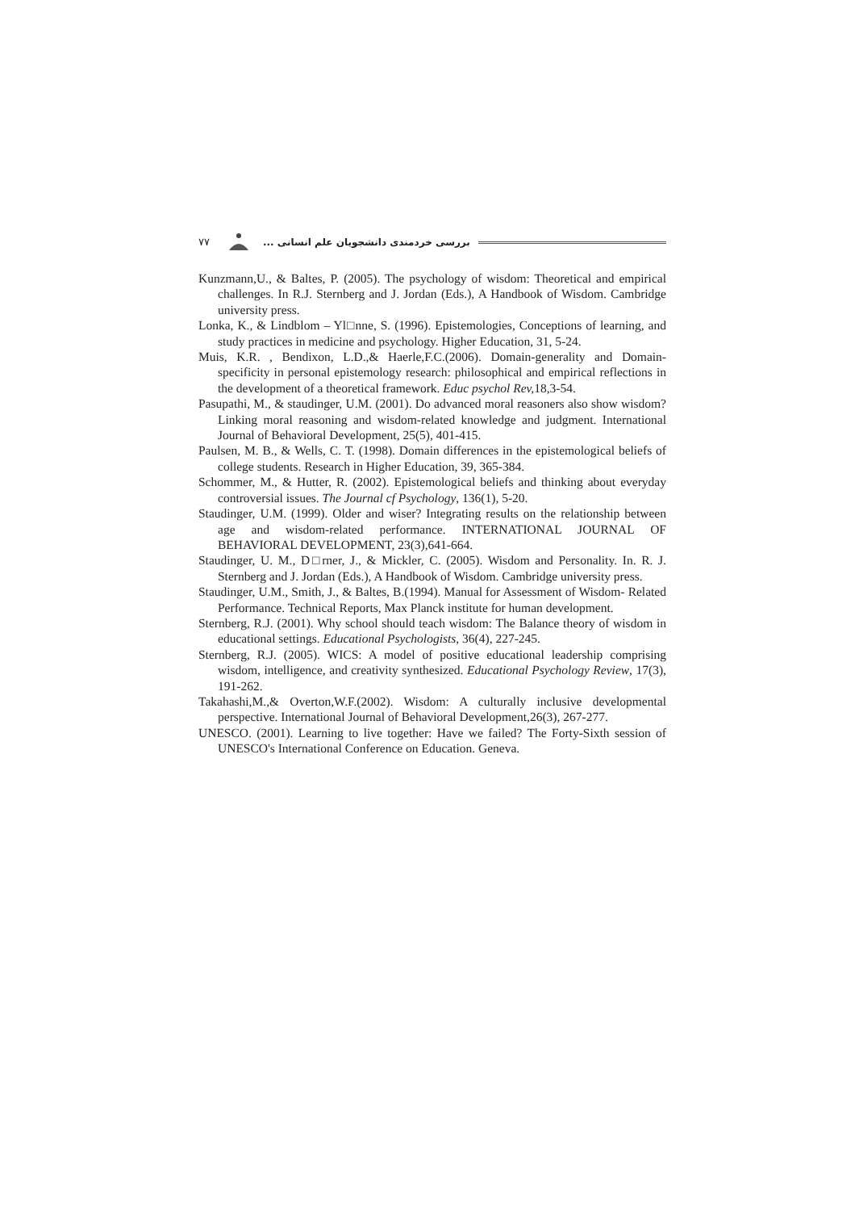۷۷ بررسی خردمندی دانشجویان علم انسانی ...
Kunzmann,U., & Baltes, P. (2005). The psychology of wisdom: Theoretical and empirical challenges. In R.J. Sternberg and J. Jordan (Eds.), A Handbook of Wisdom. Cambridge university press.
Lonka, K., & Lindblom – Yl□nne, S. (1996). Epistemologies, Conceptions of learning, and study practices in medicine and psychology. Higher Education, 31, 5-24.
Muis, K.R. , Bendixon, L.D.,& Haerle,F.C.(2006). Domain-generality and Domain-specificity in personal epistemology research: philosophical and empirical reflections in the development of a theoretical framework. Educ psychol Rev, 18,3-54.
Pasupathi, M., & staudinger, U.M. (2001). Do advanced moral reasoners also show wisdom? Linking moral reasoning and wisdom-related knowledge and judgment. International Journal of Behavioral Development, 25(5), 401-415.
Paulsen, M. B., & Wells, C. T. (1998). Domain differences in the epistemological beliefs of college students. Research in Higher Education, 39, 365-384.
Schommer, M., & Hutter, R. (2002). Epistemological beliefs and thinking about everyday controversial issues. The Journal cf Psychology, 136(1), 5-20.
Staudinger, U.M. (1999). Older and wiser? Integrating results on the relationship between age and wisdom-related performance. INTERNATIONAL JOURNAL OF BEHAVIORAL DEVELOPMENT, 23(3),641-664.
Staudinger, U. M., D□rner, J., & Mickler, C. (2005). Wisdom and Personality. In. R. J. Sternberg and J. Jordan (Eds.), A Handbook of Wisdom. Cambridge university press.
Staudinger, U.M., Smith, J., & Baltes, B.(1994). Manual for Assessment of Wisdom- Related Performance. Technical Reports, Max Planck institute for human development.
Sternberg, R.J. (2001). Why school should teach wisdom: The Balance theory of wisdom in educational settings. Educational Psychologists, 36(4), 227-245.
Sternberg, R.J. (2005). WICS: A model of positive educational leadership comprising wisdom, intelligence, and creativity synthesized. Educational Psychology Review, 17(3), 191-262.
Takahashi,M.,& Overton,W.F.(2002). Wisdom: A culturally inclusive developmental perspective. International Journal of Behavioral Development,26(3), 267-277.
UNESCO. (2001). Learning to live together: Have we failed? The Forty-Sixth session of UNESCO's International Conference on Education. Geneva.